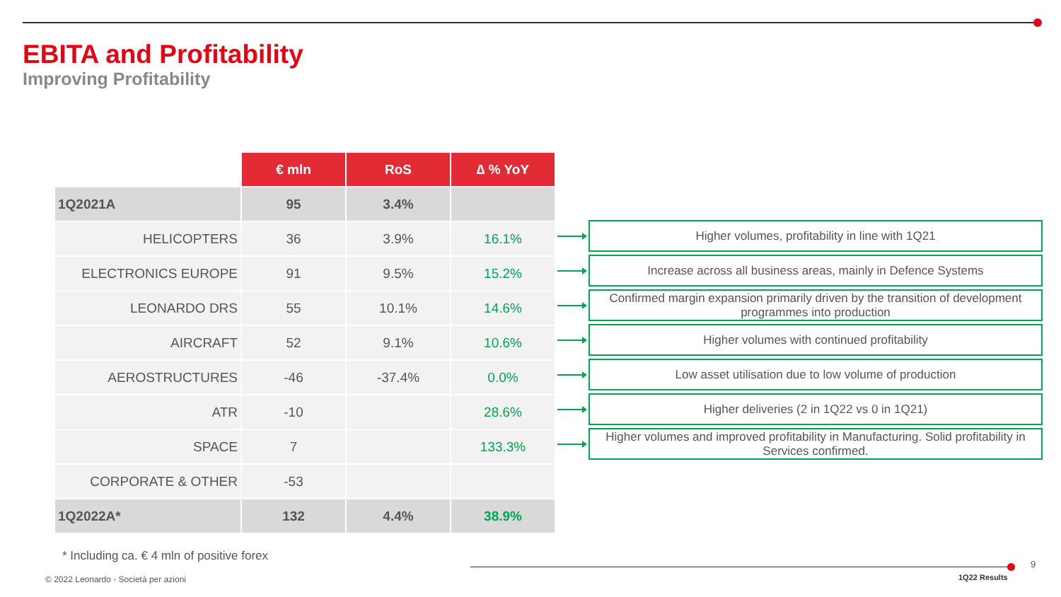EBITA and Profitability
Improving Profitability
| | € mln | RoS | ∆ % YoY |
| 1Q2021A | 95 | 3.4% | |
| HELICOPTERS | 36 | 3.9% | 16.1% |
| ELECTRONICS EUROPE | 91 | 9.5% | 15.2% |
| LEONARDO DRS | 55 | 10.1% | 14.6% |
| AIRCRAFT | 52 | 9.1% | 10.6% |
| AEROSTRUCTURES | -46 | -37.4% | 0.0% |
| ATR | -10 | | 28.6% |
| SPACE | 7 | | 133.3% |
| CORPORATE & OTHER | -53 | | |
| 1Q2022A* | 132 | 4.4% | 38.9% |
Higher volumes, profitability in line with 1Q21
Increase across all business areas, mainly in Defence Systems
Confirmed margin expansion primarily driven by the transition of development programmes into production
Higher volumes with continued profitability
Low asset utilisation due to low volume of production
Higher deliveries (2 in 1Q22 vs 0 in 1Q21)
Higher volumes and improved profitability in Manufacturing. Solid profitability in Services confirmed.
* Including ca. € 4 mln of positive forex
© 2022 Leonardo - Società per azioni
9
1Q22 Results